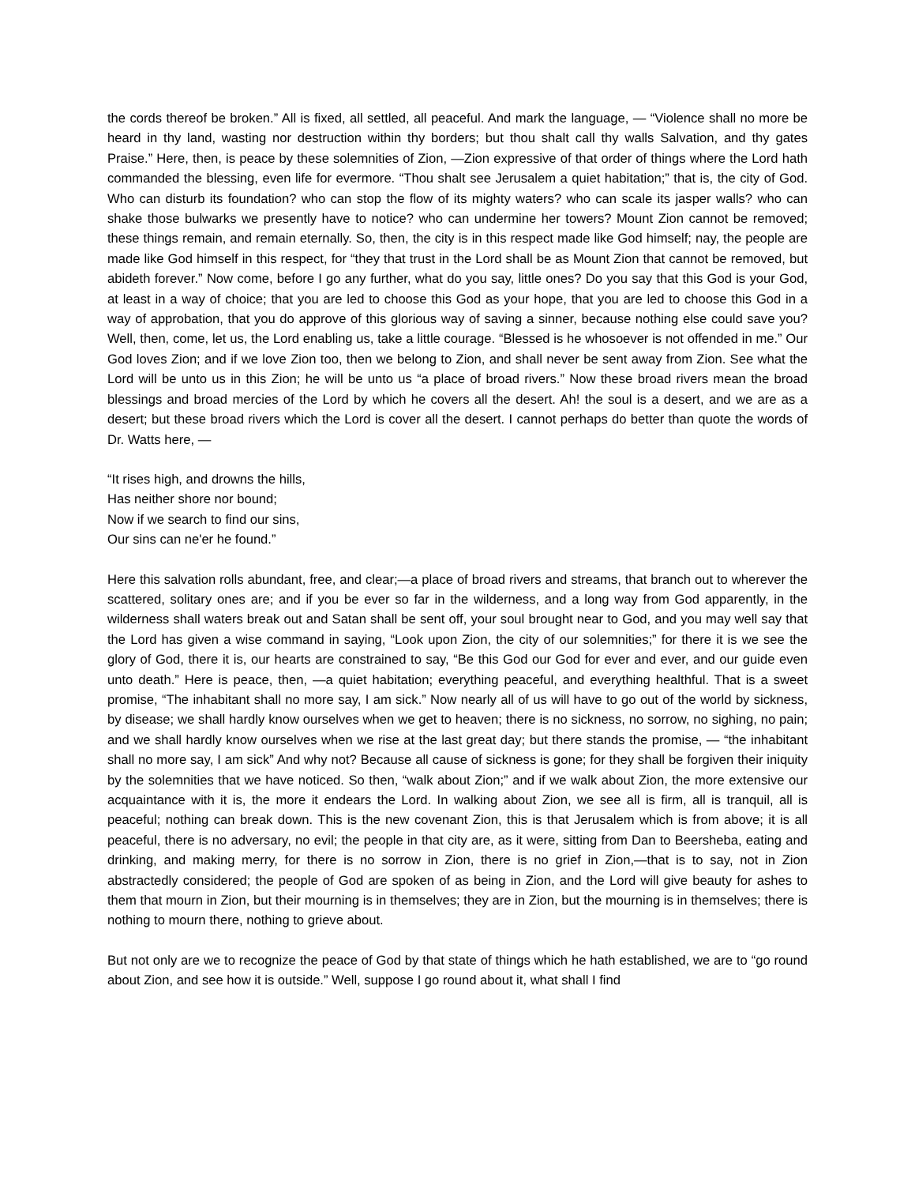the cords thereof be broken.” All is fixed, all settled, all peaceful. And mark the language, — “Violence shall no more be heard in thy land, wasting nor destruction within thy borders; but thou shalt call thy walls Salvation, and thy gates Praise.” Here, then, is peace by these solemnities of Zion, —Zion expressive of that order of things where the Lord hath commanded the blessing, even life for evermore. “Thou shalt see Jerusalem a quiet habitation;” that is, the city of God. Who can disturb its foundation? who can stop the flow of its mighty waters? who can scale its jasper walls? who can shake those bulwarks we presently have to notice? who can undermine her towers? Mount Zion cannot be removed; these things remain, and remain eternally. So, then, the city is in this respect made like God himself; nay, the people are made like God himself in this respect, for “they that trust in the Lord shall be as Mount Zion that cannot be removed, but abideth forever.” Now come, before I go any further, what do you say, little ones? Do you say that this God is your God, at least in a way of choice; that you are led to choose this God as your hope, that you are led to choose this God in a way of approbation, that you do approve of this glorious way of saving a sinner, because nothing else could save you? Well, then, come, let us, the Lord enabling us, take a little courage. “Blessed is he whosoever is not offended in me.” Our God loves Zion; and if we love Zion too, then we belong to Zion, and shall never be sent away from Zion. See what the Lord will be unto us in this Zion; he will be unto us “a place of broad rivers.” Now these broad rivers mean the broad blessings and broad mercies of the Lord by which he covers all the desert. Ah! the soul is a desert, and we are as a desert; but these broad rivers which the Lord is cover all the desert. I cannot perhaps do better than quote the words of Dr. Watts here, —
“It rises high, and drowns the hills,
Has neither shore nor bound;
Now if we search to find our sins,
Our sins can ne'er he found.”
Here this salvation rolls abundant, free, and clear;—a place of broad rivers and streams, that branch out to wherever the scattered, solitary ones are; and if you be ever so far in the wilderness, and a long way from God apparently, in the wilderness shall waters break out and Satan shall be sent off, your soul brought near to God, and you may well say that the Lord has given a wise command in saying, “Look upon Zion, the city of our solemnities;” for there it is we see the glory of God, there it is, our hearts are constrained to say, “Be this God our God for ever and ever, and our guide even unto death.” Here is peace, then, —a quiet habitation; everything peaceful, and everything healthful. That is a sweet promise, “The inhabitant shall no more say, I am sick.” Now nearly all of us will have to go out of the world by sickness, by disease; we shall hardly know ourselves when we get to heaven; there is no sickness, no sorrow, no sighing, no pain; and we shall hardly know ourselves when we rise at the last great day; but there stands the promise, — “the inhabitant shall no more say, I am sick” And why not? Because all cause of sickness is gone; for they shall be forgiven their iniquity by the solemnities that we have noticed. So then, “walk about Zion;” and if we walk about Zion, the more extensive our acquaintance with it is, the more it endears the Lord. In walking about Zion, we see all is firm, all is tranquil, all is peaceful; nothing can break down. This is the new covenant Zion, this is that Jerusalem which is from above; it is all peaceful, there is no adversary, no evil; the people in that city are, as it were, sitting from Dan to Beersheba, eating and drinking, and making merry, for there is no sorrow in Zion, there is no grief in Zion,—that is to say, not in Zion abstractedly considered; the people of God are spoken of as being in Zion, and the Lord will give beauty for ashes to them that mourn in Zion, but their mourning is in themselves; they are in Zion, but the mourning is in themselves; there is nothing to mourn there, nothing to grieve about.
But not only are we to recognize the peace of God by that state of things which he hath established, we are to “go round about Zion, and see how it is outside.” Well, suppose I go round about it, what shall I find